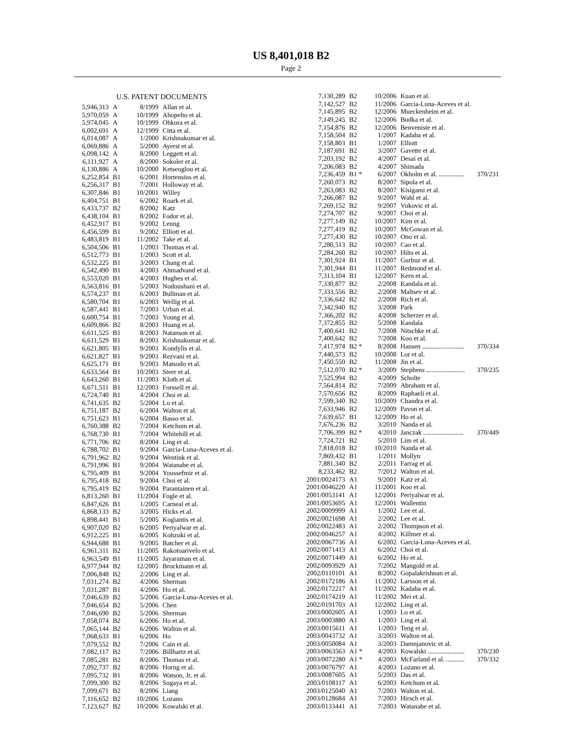US 8,401,018 B2
Page 2
| U.S. PATENT DOCUMENTS | | | |
| --- | --- | --- | --- |
| 5,946,313 | A | 8/1999 | Allan et al. |
| 5,970,059 | A | 10/1999 | Ahopelto et al. |
| 5,974,045 | A | 10/1999 | Ohkura et al. |
| 6,002,691 | A | 12/1999 | Citta et al. |
| 6,014,087 | A | 1/2000 | Krishnakumar et al. |
| 6,069,886 | A | 5/2000 | Ayerst et al. |
| 6,098,142 | A | 8/2000 | Leggett et al. |
| 6,111,927 | A | 8/2000 | Sokoler et al. |
| 6,130,886 | A | 10/2000 | Ketseoglou et al. |
| 6,252,854 | B1 | 6/2001 | Hortensius et al. |
| 6,256,317 | B1 | 7/2001 | Holloway et al. |
| 6,307,846 | B1 | 10/2001 | Willey |
| 6,404,751 | B1 | 6/2002 | Roark et al. |
| 6,433,737 | B2 | 8/2002 | Katz |
| 6,438,104 | B1 | 8/2002 | Fodor et al. |
| 6,452,917 | B1 | 9/2002 | Leung |
| 6,456,599 | B1 | 9/2002 | Elliott et al. |
| 6,483,819 | B1 | 11/2002 | Take et al. |
| 6,504,506 | B1 | 1/2003 | Thomas et al. |
| 6,512,773 | B1 | 1/2003 | Scott et al. |
| 6,532,225 | B1 | 3/2003 | Chang et al. |
| 6,542,490 | B1 | 4/2003 | Ahmadvand et al. |
| 6,553,020 | B1 | 4/2003 | Hughes et al. |
| 6,563,816 | B1 | 5/2003 | Nodoushani et al. |
| 6,574,237 | B1 | 6/2003 | Bullman et al. |
| 6,580,704 | B1 | 6/2003 | Wellig et al. |
| 6,587,441 | B1 | 7/2003 | Urban et al. |
| 6,600,754 | B1 | 7/2003 | Young et al. |
| 6,609,866 | B2 | 8/2003 | Huang et al. |
| 6,611,525 | B1 | 8/2003 | Natanson et al. |
| 6,611,529 | B1 | 8/2003 | Krishnakumar et al. |
| 6,621,805 | B1 | 9/2003 | Kondylis et al. |
| 6,621,827 | B1 | 9/2003 | Rezvani et al. |
| 6,625,171 | B1 | 9/2003 | Matsudo et al. |
| 6,633,564 | B1 | 10/2003 | Steer et al. |
| 6,643,260 | B1 | 11/2003 | Kloth et al. |
| 6,671,511 | B1 | 12/2003 | Forssell et al. |
| 6,724,740 | B1 | 4/2004 | Choi et al. |
| 6,741,635 | B2 | 5/2004 | Lo et al. |
| 6,751,187 | B2 | 6/2004 | Walton et al. |
| 6,751,623 | B1 | 6/2004 | Basso et al. |
| 6,760,388 | B2 | 7/2004 | Ketchum et al. |
| 6,768,730 | B1 | 7/2004 | Whitehill et al. |
| 6,771,706 | B2 | 8/2004 | Ling et al. |
| 6,788,702 | B1 | 9/2004 | Garcia-Luna-Aceves et al. |
| 6,791,962 | B2 | 9/2004 | Wentink et al. |
| 6,791,996 | B1 | 9/2004 | Watanabe et al. |
| 6,795,409 | B1 | 9/2004 | Youssefmir et al. |
| 6,795,418 | B2 | 9/2004 | Choi et al. |
| 6,795,419 | B2 | 9/2004 | Parantainen et al. |
| 6,813,260 | B1 | 11/2004 | Fogle et al. |
| 6,847,626 | B1 | 1/2005 | Carneal et al. |
| 6,868,133 | B2 | 3/2005 | Hicks et al. |
| 6,898,441 | B1 | 5/2005 | Kogiantis et al. |
| 6,907,020 | B2 | 6/2005 | Periyalwar et al. |
| 6,912,225 | B1 | 6/2005 | Kohzuki et al. |
| 6,944,688 | B1 | 9/2005 | Batcher et al. |
| 6,961,311 | B2 | 11/2005 | Rakotoarivelo et al. |
| 6,963,549 | B1 | 11/2005 | Jayaraman et al. |
| 6,977,944 | B2 | 12/2005 | Brockmann et al. |
| 7,006,848 | B2 | 2/2006 | Ling et al. |
| 7,031,274 | B2 | 4/2006 | Sherman |
| 7,031,287 | B1 | 4/2006 | Ho et al. |
| 7,046,639 | B2 | 5/2006 | Garcia-Luna-Aceves et al. |
| 7,046,654 | B2 | 5/2006 | Chen |
| 7,046,690 | B2 | 5/2006 | Sherman |
| 7,058,074 | B2 | 6/2006 | Ho et al. |
| 7,065,144 | B2 | 6/2006 | Walton et al. |
| 7,068,633 | B1 | 6/2006 | Ho |
| 7,079,552 | B2 | 7/2006 | Cain et al. |
| 7,082,117 | B2 | 7/2006 | Billhartz et al. |
| 7,085,281 | B2 | 8/2006 | Thomas et al. |
| 7,092,737 | B2 | 8/2006 | Horng et al. |
| 7,095,732 | B1 | 8/2006 | Watson, Jr. et al. |
| 7,099,300 | B2 | 8/2006 | Sugaya et al. |
| 7,099,671 | B2 | 8/2006 | Liang |
| 7,116,652 | B2 | 10/2006 | Lozano |
| 7,123,627 | B2 | 10/2006 | Kowalski et al. |
| 7,130,289 | B2 | 10/2006 | Kuan et al. | |
| 7,142,527 | B2 | 11/2006 | Garcia-Luna-Aceves et al. | |
| 7,145,895 | B2 | 12/2006 | Mueckenheim et al. | |
| 7,149,245 | B2 | 12/2006 | Budka et al. | |
| 7,154,876 | B2 | 12/2006 | Benveniste et al. | |
| 7,158,504 | B2 | 1/2007 | Kadaba et al. | |
| 7,158,803 | B1 | 1/2007 | Elliott | |
| 7,187,691 | B2 | 3/2007 | Gavette et al. | |
| 7,203,192 | B2 | 4/2007 | Desai et al. | |
| 7,206,083 | B2 | 4/2007 | Shimada | |
| 7,236,459 | B1 * | 6/2007 | Okholm et al. ............... | 370/231 |
| 7,260,073 | B2 | 8/2007 | Sipola et al. | |
| 7,263,083 | B2 | 8/2007 | Kisigami et al. | |
| 7,266,087 | B2 | 9/2007 | Wahl et al. | |
| 7,269,152 | B2 | 9/2007 | Vukovic et al. | |
| 7,274,707 | B2 | 9/2007 | Choi et al. | |
| 7,277,149 | B2 | 10/2007 | Kim et al. | |
| 7,277,419 | B2 | 10/2007 | McGowan et al. | |
| 7,277,430 | B2 | 10/2007 | Ono et al. | |
| 7,280,513 | B2 | 10/2007 | Cao et al. | |
| 7,284,260 | B2 | 10/2007 | Hilts et al. | |
| 7,301,924 | B1 | 11/2007 | Gurbuz et al. | |
| 7,301,944 | B1 | 11/2007 | Redmond et al. | |
| 7,313,104 | B1 | 12/2007 | Kern et al. | |
| 7,330,877 | B2 | 2/2008 | Kandala et al. | |
| 7,333,556 | B2 | 2/2008 | Maltsev et al. | |
| 7,336,642 | B2 | 2/2008 | Rich et al. | |
| 7,342,940 | B2 | 3/2008 | Park | |
| 7,366,202 | B2 | 4/2008 | Scherzer et al. | |
| 7,372,855 | B2 | 5/2008 | Kandala | |
| 7,400,641 | B2 | 7/2008 | Nitschke et al. | |
| 7,400,642 | B2 | 7/2008 | Koo et al. | |
| 7,417,974 | B2 * | 8/2008 | Hansen ......................... | 370/334 |
| 7,440,573 | B2 | 10/2008 | Lor et al. | |
| 7,450,550 | B2 | 11/2008 | Jin et al. | |
| 7,512,070 | B2 * | 3/2009 | Stephens ....................... | 370/235 |
| 7,525,994 | B2 | 4/2009 | Scholte | |
| 7,564,814 | B2 | 7/2009 | Abraham et al. | |
| 7,570,656 | B2 | 8/2009 | Raphaeli et al. | |
| 7,599,340 | B2 | 10/2009 | Chandra et al. | |
| 7,633,946 | B2 | 12/2009 | Pavon et al. | |
| 7,639,657 | B1 | 12/2009 | Ho et al. | |
| 7,676,236 | B2 | 3/2010 | Nanda et al. | |
| 7,706,399 | B2 * | 4/2010 | Janczak ........................ | 370/449 |
| 7,724,721 | B2 | 5/2010 | Lim et al. | |
| 7,818,018 | B2 | 10/2010 | Nanda et al. | |
| 7,869,432 | B1 | 1/2011 | Mollyn | |
| 7,881,340 | B2 | 2/2011 | Farrag et al. | |
| 8,233,462 | B2 | 7/2012 | Walton et al. | |
| 2001/0024173 | A1 | 9/2001 | Katz et al. | |
| 2001/0046220 | A1 | 11/2001 | Koo et al. | |
| 2001/0053141 | A1 | 12/2001 | Periyalwar et al. | |
| 2001/0053695 | A1 | 12/2001 | Wallentin | |
| 2002/0009999 | A1 | 1/2002 | Lee et al. | |
| 2002/0021698 | A1 | 2/2002 | Lee et al. | |
| 2002/0022483 | A1 | 2/2002 | Thompson et al. | |
| 2002/0046257 | A1 | 4/2002 | Killmer et al. | |
| 2002/0067736 | A1 | 6/2002 | Garcia-Luna-Aceves et al. | |
| 2002/0071413 | A1 | 6/2002 | Choi et al. | |
| 2002/0071449 | A1 | 6/2002 | Ho et al. | |
| 2002/0093929 | A1 | 7/2002 | Mangold et al. | |
| 2002/0110101 | A1 | 8/2002 | Gopalakrishnan et al. | |
| 2002/0172186 | A1 | 11/2002 | Larsson et al. | |
| 2002/0172217 | A1 | 11/2002 | Kadaba et al. | |
| 2002/0174219 | A1 | 11/2002 | Mei et al. | |
| 2002/0191703 | A1 | 12/2002 | Ling et al. | |
| 2003/0002605 | A1 | 1/2003 | Lo et al. | |
| 2003/0003880 | A1 | 1/2003 | Ling et al. | |
| 2003/0015611 | A1 | 1/2003 | Teng et al. | |
| 2003/0043732 | A1 | 3/2003 | Walton et al. | |
| 2003/0050084 | A1 | 3/2003 | Damnjanovic et al. | |
| 2003/0063563 | A1 * | 4/2003 | Kowalski ...................... | 370/230 |
| 2003/0072280 | A1 * | 4/2003 | McFarland et al. ........... | 370/332 |
| 2003/0076797 | A1 | 4/2003 | Lozano et al. | |
| 2003/0087605 | A1 | 5/2003 | Das et al. | |
| 2003/0108117 | A1 | 6/2003 | Ketchum et al. | |
| 2003/0125040 | A1 | 7/2003 | Walton et al. | |
| 2003/0128684 | A1 | 7/2003 | Hirsch et al. | |
| 2003/0133441 | A1 | 7/2003 | Watanabe et al. | |